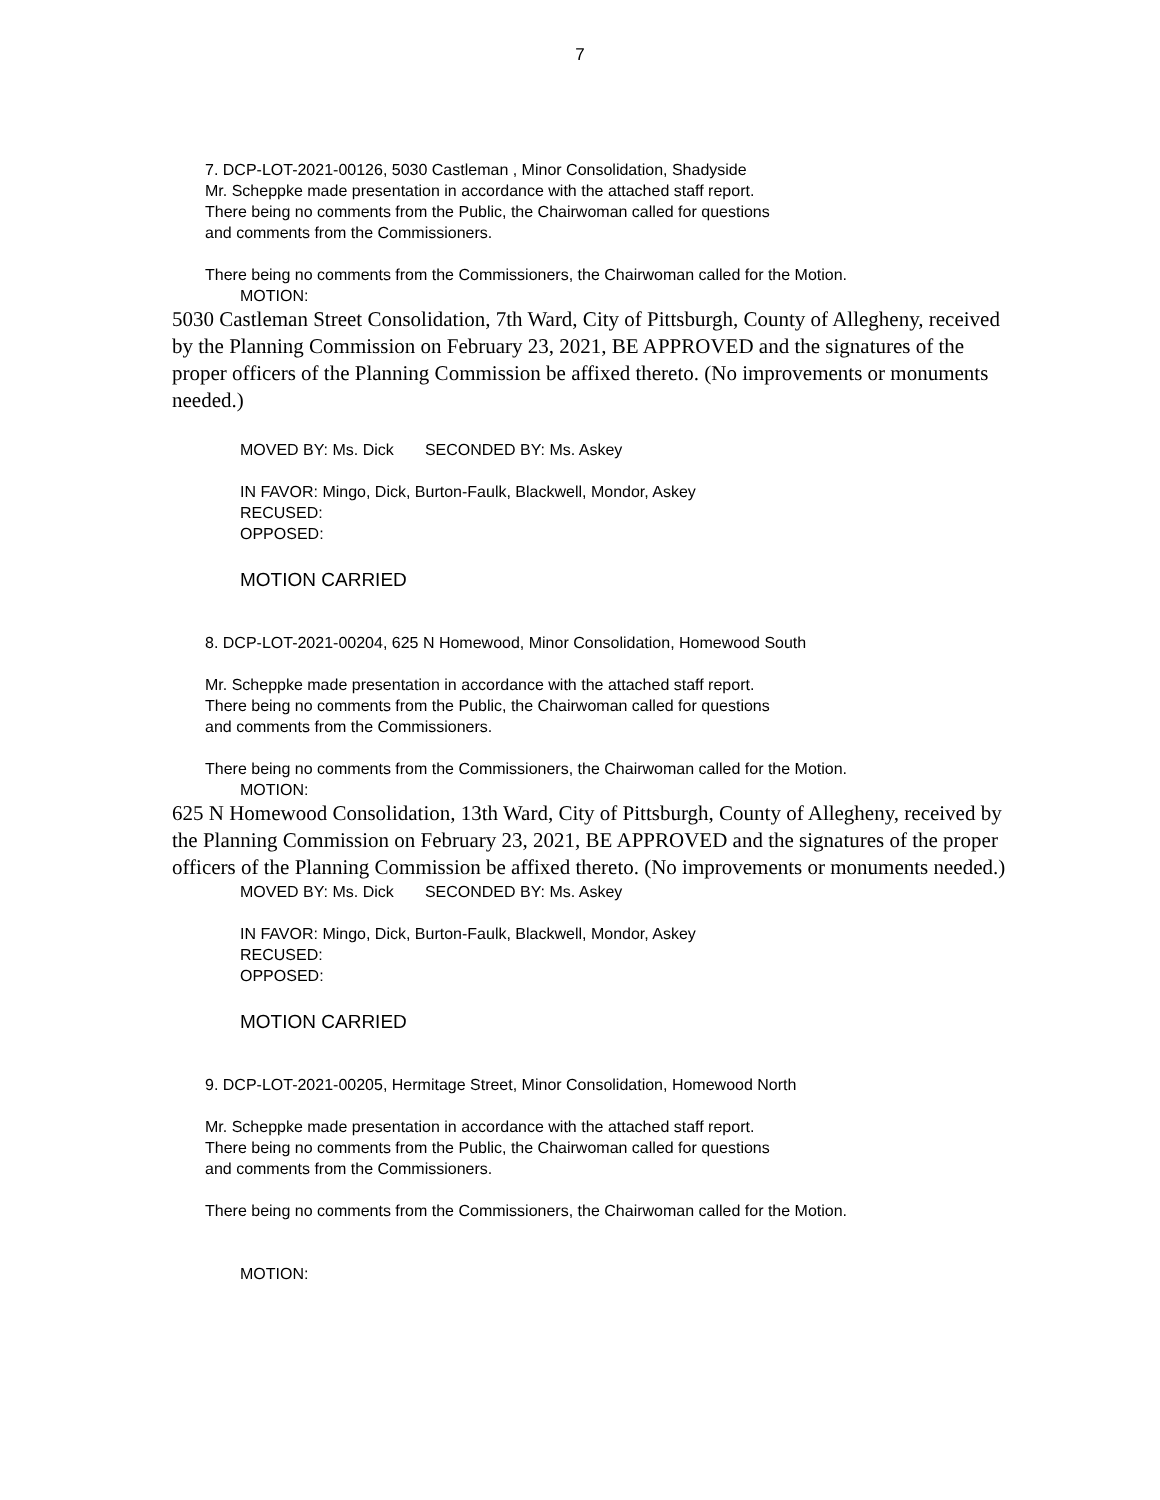7
7. DCP-LOT-2021-00126, 5030 Castleman , Minor Consolidation, Shadyside
Mr. Scheppke made presentation in accordance with the attached staff report.
There being no comments from the Public, the Chairwoman called for questions
and comments from the Commissioners.
There being no comments from the Commissioners, the Chairwoman called for the Motion.
MOTION:
5030 Castleman Street Consolidation, 7th Ward, City of Pittsburgh, County of Allegheny, received by the Planning Commission on February 23, 2021, BE APPROVED and the signatures of the proper officers of the Planning Commission be affixed thereto. (No improvements or monuments needed.)
MOVED BY: Ms. Dick SECONDED BY: Ms. Askey
IN FAVOR: Mingo, Dick, Burton-Faulk, Blackwell, Mondor, Askey
RECUSED:
OPPOSED:
MOTION CARRIED
8. DCP-LOT-2021-00204, 625 N Homewood, Minor Consolidation, Homewood South
Mr. Scheppke made presentation in accordance with the attached staff report.
There being no comments from the Public, the Chairwoman called for questions
and comments from the Commissioners.
There being no comments from the Commissioners, the Chairwoman called for the Motion.
MOTION:
625 N Homewood Consolidation, 13th Ward, City of Pittsburgh, County of Allegheny, received by the Planning Commission on February 23, 2021, BE APPROVED and the signatures of the proper officers of the Planning Commission be affixed thereto. (No improvements or monuments needed.)
MOVED BY: Ms. Dick SECONDED BY: Ms. Askey
IN FAVOR: Mingo, Dick, Burton-Faulk, Blackwell, Mondor, Askey
RECUSED:
OPPOSED:
MOTION CARRIED
9. DCP-LOT-2021-00205, Hermitage Street, Minor Consolidation, Homewood North
Mr. Scheppke made presentation in accordance with the attached staff report.
There being no comments from the Public, the Chairwoman called for questions
and comments from the Commissioners.
There being no comments from the Commissioners, the Chairwoman called for the Motion.
MOTION: